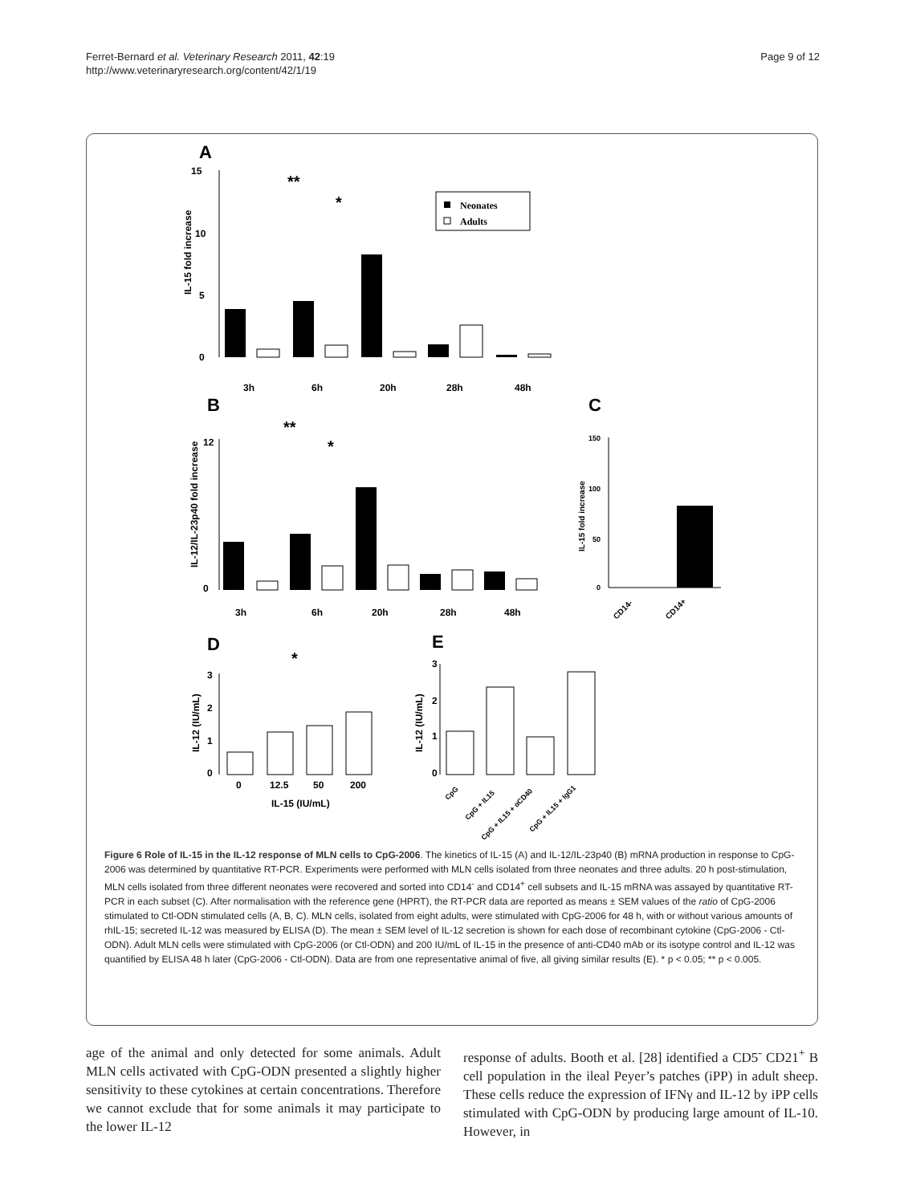Ferret-Bernard et al. Veterinary Research 2011, 42:19
http://www.veterinaryresearch.org/content/42/1/19
Page 9 of 12
A
15
10
5
0
IL-15 fold increase
Neonates
Adults
**
*
3h
6h
20h
28h
48h
B
12
0
IL-12/IL-23p40 fold increase
**
*
3h
6h
20h
28h
48h
C
150
100
50
0
IL-15 fold increase
CD14-
CD14+
D
3
2
1
0
IL-12 (IU/mL)
*
0
12.5
50
200
IL-15 (IU/mL)
E
3
2
1
0
IL-12 (IU/mL)
CpG
CpG + IL15
CpG + IL15 + αCD40
CpG + IL15 + IgG1
Figure 6 Role of IL-15 in the IL-12 response of MLN cells to CpG-2006. The kinetics of IL-15 (A) and IL-12/IL-23p40 (B) mRNA production in response to CpG-2006 was determined by quantitative RT-PCR. Experiments were performed with MLN cells isolated from three neonates and three adults. 20 h post-stimulation, MLN cells isolated from three different neonates were recovered and sorted into CD14<sup>-</sup> and CD14<sup>+</sup> cell subsets and IL-15 mRNA was assayed by quantitative RT-PCR in each subset (C). After normalisation with the reference gene (HPRT), the RT-PCR data are reported as means ± SEM values of the ratio of CpG-2006 stimulated to Ctl-ODN stimulated cells (A, B, C). MLN cells, isolated from eight adults, were stimulated with CpG-2006 for 48 h, with or without various amounts of rhIL-15; secreted IL-12 was measured by ELISA (D). The mean ± SEM level of IL-12 secretion is shown for each dose of recombinant cytokine (CpG-2006 - Ctl-ODN). Adult MLN cells were stimulated with CpG-2006 (or Ctl-ODN) and 200 IU/mL of IL-15 in the presence of anti-CD40 mAb or its isotype control and IL-12 was quantified by ELISA 48 h later (CpG-2006 - Ctl-ODN). Data are from one representative animal of five, all giving similar results (E). * p < 0.05; ** p < 0.005.
age of the animal and only detected for some animals. Adult MLN cells activated with CpG-ODN presented a slightly higher sensitivity to these cytokines at certain concentrations. Therefore we cannot exclude that for some animals it may participate to the lower IL-12
response of adults. Booth et al. [28] identified a CD5<sup>-</sup> CD21<sup>+</sup> B cell population in the ileal Peyer’s patches (iPP) in adult sheep. These cells reduce the expression of IFNγ and IL-12 by iPP cells stimulated with CpG-ODN by producing large amount of IL-10. However, in